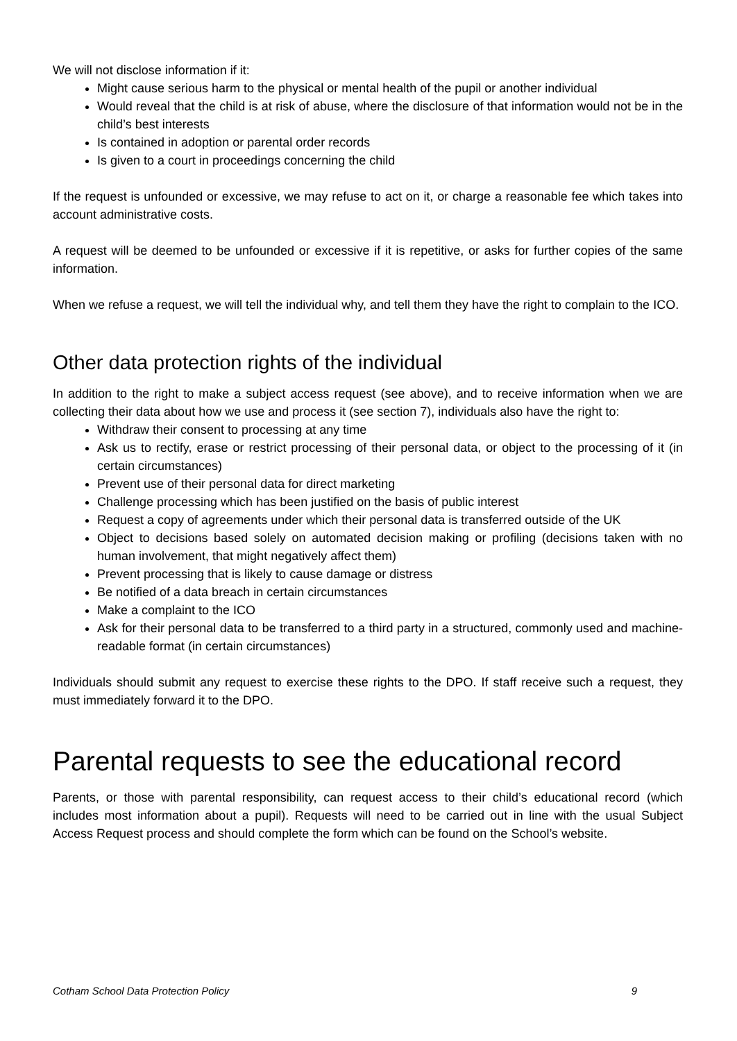We will not disclose information if it:
Might cause serious harm to the physical or mental health of the pupil or another individual
Would reveal that the child is at risk of abuse, where the disclosure of that information would not be in the child’s best interests
Is contained in adoption or parental order records
Is given to a court in proceedings concerning the child
If the request is unfounded or excessive, we may refuse to act on it, or charge a reasonable fee which takes into account administrative costs.
A request will be deemed to be unfounded or excessive if it is repetitive, or asks for further copies of the same information.
When we refuse a request, we will tell the individual why, and tell them they have the right to complain to the ICO.
Other data protection rights of the individual
In addition to the right to make a subject access request (see above), and to receive information when we are collecting their data about how we use and process it (see section 7), individuals also have the right to:
Withdraw their consent to processing at any time
Ask us to rectify, erase or restrict processing of their personal data, or object to the processing of it (in certain circumstances)
Prevent use of their personal data for direct marketing
Challenge processing which has been justified on the basis of public interest
Request a copy of agreements under which their personal data is transferred outside of the UK
Object to decisions based solely on automated decision making or profiling (decisions taken with no human involvement, that might negatively affect them)
Prevent processing that is likely to cause damage or distress
Be notified of a data breach in certain circumstances
Make a complaint to the ICO
Ask for their personal data to be transferred to a third party in a structured, commonly used and machine-readable format (in certain circumstances)
Individuals should submit any request to exercise these rights to the DPO. If staff receive such a request, they must immediately forward it to the DPO.
Parental requests to see the educational record
Parents, or those with parental responsibility, can request access to their child’s educational record (which includes most information about a pupil). Requests will need to be carried out in line with the usual Subject Access Request process and should complete the form which can be found on the School’s website.
Cotham School Data Protection Policy 9